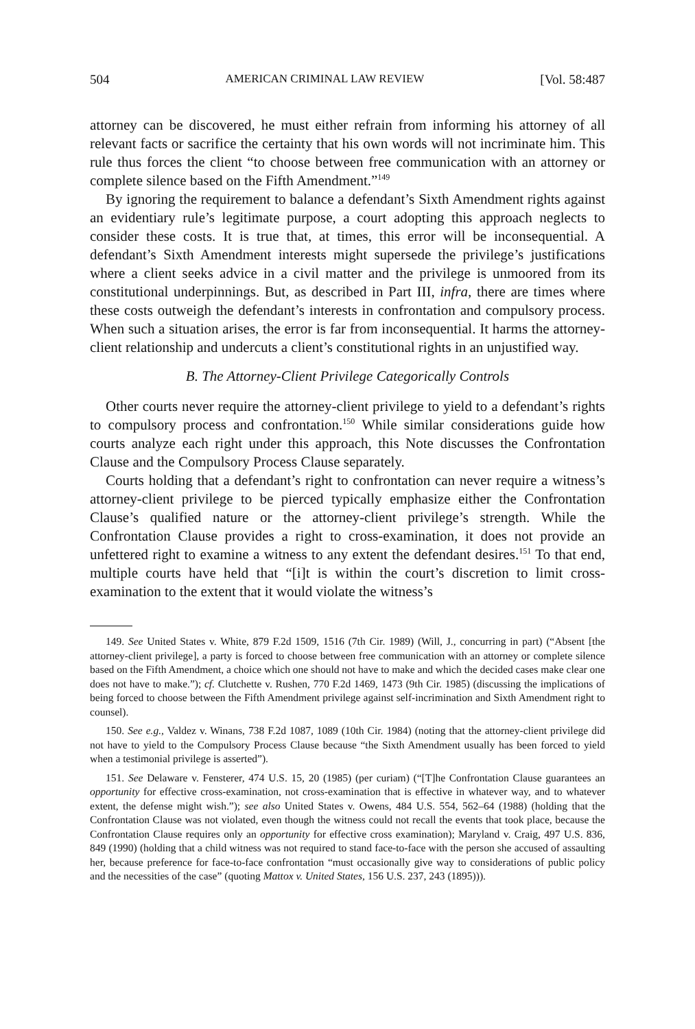504 AMERICAN CRIMINAL LAW REVIEW [Vol. 58:487
attorney can be discovered, he must either refrain from informing his attorney of all relevant facts or sacrifice the certainty that his own words will not incriminate him. This rule thus forces the client “to choose between free communication with an attorney or complete silence based on the Fifth Amendment.”<sup>149</sup>
By ignoring the requirement to balance a defendant’s Sixth Amendment rights against an evidentiary rule’s legitimate purpose, a court adopting this approach neglects to consider these costs. It is true that, at times, this error will be inconsequential. A defendant’s Sixth Amendment interests might supersede the privilege’s justifications where a client seeks advice in a civil matter and the privilege is unmoored from its constitutional underpinnings. But, as described in Part III, infra, there are times where these costs outweigh the defendant’s interests in confrontation and compulsory process. When such a situation arises, the error is far from inconsequential. It harms the attorney-client relationship and undercuts a client’s constitutional rights in an unjustified way.
B. The Attorney-Client Privilege Categorically Controls
Other courts never require the attorney-client privilege to yield to a defendant’s rights to compulsory process and confrontation.<sup>150</sup> While similar considerations guide how courts analyze each right under this approach, this Note discusses the Confrontation Clause and the Compulsory Process Clause separately.
Courts holding that a defendant’s right to confrontation can never require a witness’s attorney-client privilege to be pierced typically emphasize either the Confrontation Clause’s qualified nature or the attorney-client privilege’s strength. While the Confrontation Clause provides a right to cross-examination, it does not provide an unfettered right to examine a witness to any extent the defendant desires.<sup>151</sup> To that end, multiple courts have held that “[i]t is within the court’s discretion to limit cross-examination to the extent that it would violate the witness’s
149. See United States v. White, 879 F.2d 1509, 1516 (7th Cir. 1989) (Will, J., concurring in part) (“Absent [the attorney-client privilege], a party is forced to choose between free communication with an attorney or complete silence based on the Fifth Amendment, a choice which one should not have to make and which the decided cases make clear one does not have to make.”); cf. Clutchette v. Rushen, 770 F.2d 1469, 1473 (9th Cir. 1985) (discussing the implications of being forced to choose between the Fifth Amendment privilege against self-incrimination and Sixth Amendment right to counsel).
150. See e.g., Valdez v. Winans, 738 F.2d 1087, 1089 (10th Cir. 1984) (noting that the attorney-client privilege did not have to yield to the Compulsory Process Clause because “the Sixth Amendment usually has been forced to yield when a testimonial privilege is asserted”).
151. See Delaware v. Fensterer, 474 U.S. 15, 20 (1985) (per curiam) (“[T]he Confrontation Clause guarantees an opportunity for effective cross-examination, not cross-examination that is effective in whatever way, and to whatever extent, the defense might wish.”); see also United States v. Owens, 484 U.S. 554, 562–64 (1988) (holding that the Confrontation Clause was not violated, even though the witness could not recall the events that took place, because the Confrontation Clause requires only an opportunity for effective cross examination); Maryland v. Craig, 497 U.S. 836, 849 (1990) (holding that a child witness was not required to stand face-to-face with the person she accused of assaulting her, because preference for face-to-face confrontation “must occasionally give way to considerations of public policy and the necessities of the case” (quoting Mattox v. United States, 156 U.S. 237, 243 (1895))).